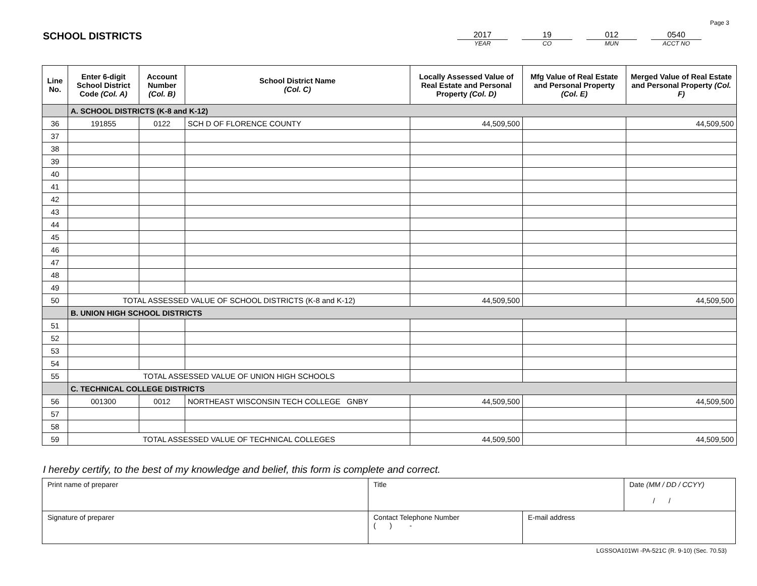Page 3
SCHOOL DISTRICTS
2017
YEAR
19
CO
012
MUN
0540
ACCT NO
| Line No. | Enter 6-digit School District Code (Col. A) | Account Number (Col. B) | School District Name (Col. C) | Locally Assessed Value of Real Estate and Personal Property (Col. D) | Mfg Value of Real Estate and Personal Property (Col. E) | Merged Value of Real Estate and Personal Property (Col. F) |
| --- | --- | --- | --- | --- | --- | --- |
| | A. SCHOOL DISTRICTS (K-8 and K-12) | | | | | |
| 36 | 191855 | 0122 | SCH D OF FLORENCE COUNTY | 44,509,500 | | 44,509,500 |
| 37 | | | | | | |
| 38 | | | | | | |
| 39 | | | | | | |
| 40 | | | | | | |
| 41 | | | | | | |
| 42 | | | | | | |
| 43 | | | | | | |
| 44 | | | | | | |
| 45 | | | | | | |
| 46 | | | | | | |
| 47 | | | | | | |
| 48 | | | | | | |
| 49 | | | | | | |
| 50 | TOTAL ASSESSED VALUE OF SCHOOL DISTRICTS (K-8 and K-12) | | | 44,509,500 | | 44,509,500 |
| | B. UNION HIGH SCHOOL DISTRICTS | | | | | |
| 51 | | | | | | |
| 52 | | | | | | |
| 53 | | | | | | |
| 54 | | | | | | |
| 55 | TOTAL ASSESSED VALUE OF UNION HIGH SCHOOLS | | | | | |
| | C. TECHNICAL COLLEGE DISTRICTS | | | | | |
| 56 | 001300 | 0012 | NORTHEAST WISCONSIN TECH COLLEGE GNBY | 44,509,500 | | 44,509,500 |
| 57 | | | | | | |
| 58 | | | | | | |
| 59 | TOTAL ASSESSED VALUE OF TECHNICAL COLLEGES | | | 44,509,500 | | 44,509,500 |
I hereby certify, to the best of my knowledge and belief, this form is complete and correct.
| Print name of preparer | Title | | Date (MM / DD / CCYY) / / |
| Signature of preparer | Contact Telephone Number ( ) - | E-mail address | |
LGSSOA101WI -PA-521C (R. 9-10) (Sec. 70.53)